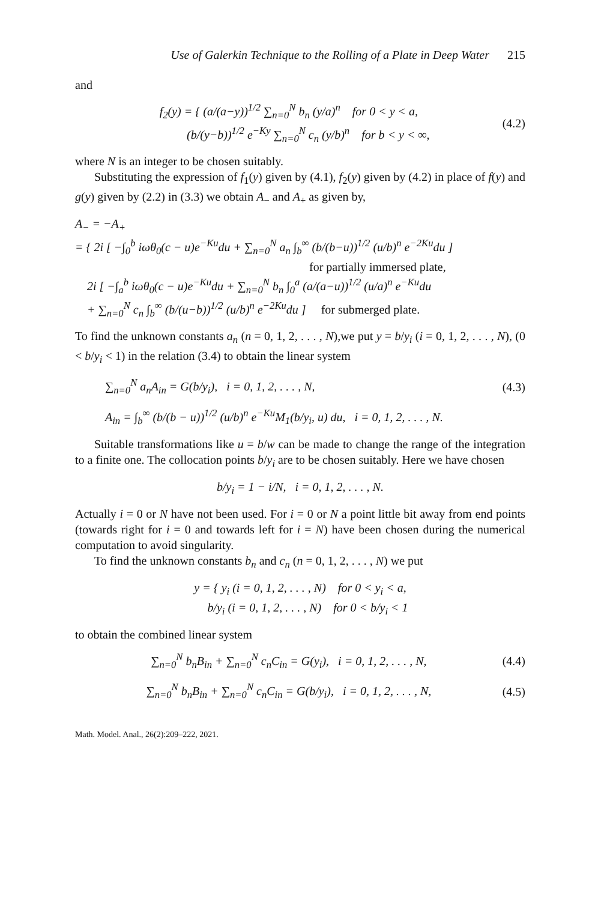Use of Galerkin Technique to the Rolling of a Plate in Deep Water 215
and
f<sub>2</sub>(y) = { (a/(a−y))<sup>1/2</sup> ∑<sub>n=0</sub><sup>N</sup> b<sub>n</sub> (y/a)<sup>n</sup> for 0 < y < a,
(b/(y−b))<sup>1/2</sup> e<sup>−Ky</sup> ∑<sub>n=0</sub><sup>N</sup> c<sub>n</sub> (y/b)<sup>n</sup> for b < y < ∞,
(4.2)
where N is an integer to be chosen suitably.
Substituting the expression of f<sub>1</sub>(y) given by (4.1), f<sub>2</sub>(y) given by (4.2) in place of f(y) and g(y) given by (2.2) in (3.3) we obtain A<sub>−</sub> and A<sub>+</sub> as given by,
A<sub>−</sub> = −A<sub>+</sub>
= { 2i [ −∫<sub>0</sub><sup>b</sup> iωθ<sub>0</sub>(c − u)e<sup>−Ku</sup>du + ∑<sub>n=0</sub><sup>N</sup> a<sub>n</sub> ∫<sub>b</sub><sup>∞</sup> (b/(b−u))<sup>1/2</sup> (u/b)<sup>n</sup> e<sup>−2Ku</sup>du ]
for partially immersed plate,
2i [ −∫<sub>a</sub><sup>b</sup> iωθ<sub>0</sub>(c − u)e<sup>−Ku</sup>du + ∑<sub>n=0</sub><sup>N</sup> b<sub>n</sub> ∫<sub>0</sub><sup>a</sup> (a/(a−u))<sup>1/2</sup> (u/a)<sup>n</sup> e<sup>−Ku</sup>du
+ ∑<sub>n=0</sub><sup>N</sup> c<sub>n</sub> ∫<sub>b</sub><sup>∞</sup> (b/(u−b))<sup>1/2</sup> (u/b)<sup>n</sup> e<sup>−2Ku</sup>du ] for submerged plate.
To find the unknown constants a<sub>n</sub> (n = 0, 1, 2, . . . , N),we put y = b/y<sub>i</sub> (i = 0, 1, 2, . . . , N), (0 < b/y<sub>i</sub> < 1) in the relation (3.4) to obtain the linear system
∑<sub>n=0</sub><sup>N</sup> a<sub>n</sub>A<sub>in</sub> = G(b/y<sub>i</sub>), i = 0, 1, 2, . . . , N,
(4.3)
A<sub>in</sub> = ∫<sub>b</sub><sup>∞</sup> (b/(b − u))<sup>1/2</sup> (u/b)<sup>n</sup> e<sup>−Ku</sup>M<sub>1</sub>(b/y<sub>i</sub>, u) du, i = 0, 1, 2, . . . , N.
Suitable transformations like u = b/w can be made to change the range of the integration to a finite one. The collocation points b/y<sub>i</sub> are to be chosen suitably. Here we have chosen
b/y<sub>i</sub> = 1 − i/N, i = 0, 1, 2, . . . , N.
Actually i = 0 or N have not been used. For i = 0 or N a point little bit away from end points (towards right for i = 0 and towards left for i = N) have been chosen during the numerical computation to avoid singularity.
To find the unknown constants b<sub>n</sub> and c<sub>n</sub> (n = 0, 1, 2, . . . , N) we put
y = { y<sub>i</sub> (i = 0, 1, 2, . . . , N) for 0 < y<sub>i</sub> < a,
b/y<sub>i</sub> (i = 0, 1, 2, . . . , N) for 0 < b/y<sub>i</sub> < 1
to obtain the combined linear system
∑<sub>n=0</sub><sup>N</sup> b<sub>n</sub>B<sub>in</sub> + ∑<sub>n=0</sub><sup>N</sup> c<sub>n</sub>C<sub>in</sub> = G(y<sub>i</sub>), i = 0, 1, 2, . . . , N,
(4.4)
∑<sub>n=0</sub><sup>N</sup> b<sub>n</sub>B<sub>in</sub> + ∑<sub>n=0</sub><sup>N</sup> c<sub>n</sub>C<sub>in</sub> = G(b/y<sub>i</sub>), i = 0, 1, 2, . . . , N,
(4.5)
Math. Model. Anal., 26(2):209–222, 2021.